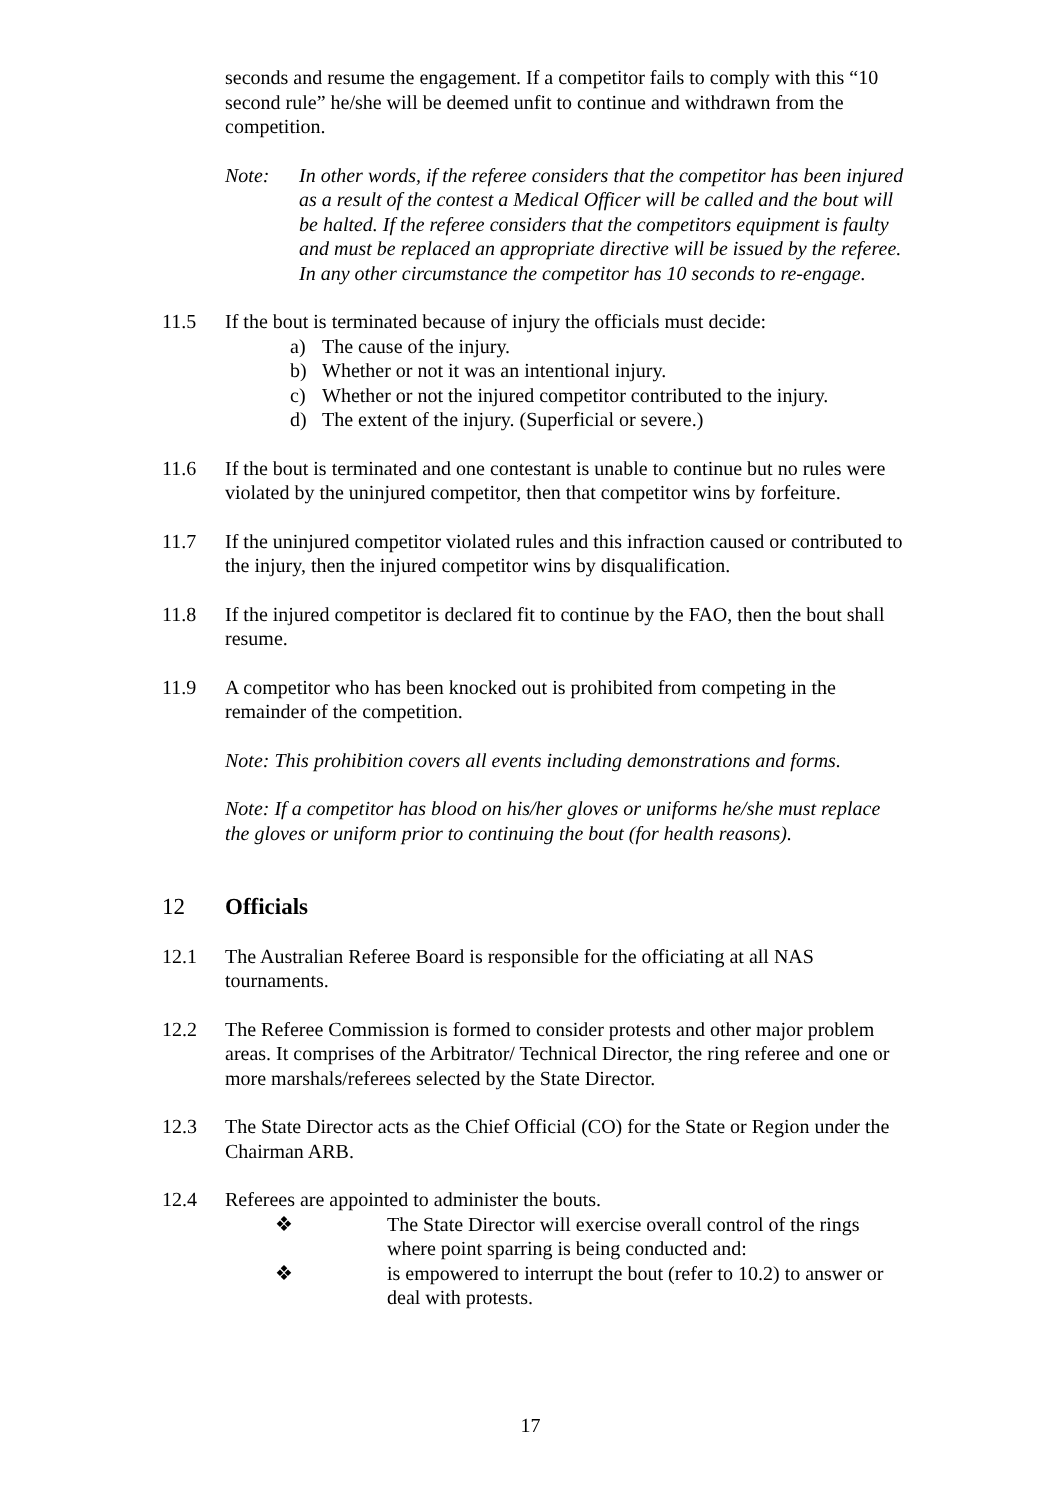seconds and resume the engagement. If a competitor fails to comply with this “10 second rule” he/she will be deemed unfit to continue and withdrawn from the competition.
Note: In other words, if the referee considers that the competitor has been injured as a result of the contest a Medical Officer will be called and the bout will be halted. If the referee considers that the competitors equipment is faulty and must be replaced an appropriate directive will be issued by the referee. In any other circumstance the competitor has 10 seconds to re-engage.
11.5 If the bout is terminated because of injury the officials must decide:
a) The cause of the injury.
b) Whether or not it was an intentional injury.
c) Whether or not the injured competitor contributed to the injury.
d) The extent of the injury. (Superficial or severe.)
11.6 If the bout is terminated and one contestant is unable to continue but no rules were violated by the uninjured competitor, then that competitor wins by forfeiture.
11.7 If the uninjured competitor violated rules and this infraction caused or contributed to the injury, then the injured competitor wins by disqualification.
11.8 If the injured competitor is declared fit to continue by the FAO, then the bout shall resume.
11.9 A competitor who has been knocked out is prohibited from competing in the remainder of the competition.
Note: This prohibition covers all events including demonstrations and forms.
Note: If a competitor has blood on his/her gloves or uniforms he/she must replace the gloves or uniform prior to continuing the bout (for health reasons).
12 Officials
12.1 The Australian Referee Board is responsible for the officiating at all NAS tournaments.
12.2 The Referee Commission is formed to consider protests and other major problem areas. It comprises of the Arbitrator/ Technical Director, the ring referee and one or more marshals/referees selected by the State Director.
12.3 The State Director acts as the Chief Official (CO) for the State or Region under the Chairman ARB.
12.4 Referees are appointed to administer the bouts.
❖ The State Director will exercise overall control of the rings where point sparring is being conducted and:
❖ is empowered to interrupt the bout (refer to 10.2) to answer or deal with protests.
17